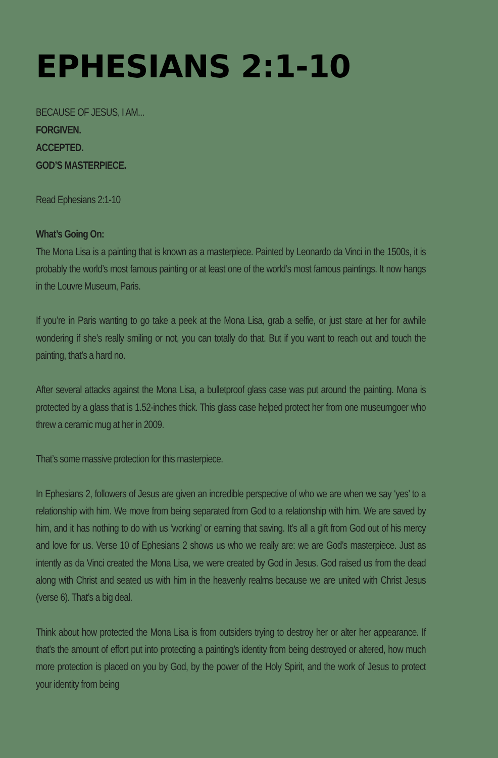EPHESIANS 2:1-10
BECAUSE OF JESUS, I AM...
FORGIVEN.
ACCEPTED.
GOD’S MASTERPIECE.
Read Ephesians 2:1-10
What’s Going On:
The Mona Lisa is a painting that is known as a masterpiece. Painted by Leonardo da Vinci in the 1500s, it is probably the world’s most famous painting or at least one of the world’s most famous paintings. It now hangs in the Louvre Museum, Paris.
If you’re in Paris wanting to go take a peek at the Mona Lisa, grab a selfie, or just stare at her for awhile wondering if she’s really smiling or not, you can totally do that. But if you want to reach out and touch the painting, that’s a hard no.
After several attacks against the Mona Lisa, a bulletproof glass case was put around the painting. Mona is protected by a glass that is 1.52-inches thick. This glass case helped protect her from one museumgoer who threw a ceramic mug at her in 2009.
That’s some massive protection for this masterpiece.
In Ephesians 2, followers of Jesus are given an incredible perspective of who we are when we say ‘yes’ to a relationship with him. We move from being separated from God to a relationship with him. We are saved by him, and it has nothing to do with us ‘working’ or earning that saving. It’s all a gift from God out of his mercy and love for us. Verse 10 of Ephesians 2 shows us who we really are: we are God’s masterpiece. Just as intently as da Vinci created the Mona Lisa, we were created by God in Jesus. God raised us from the dead along with Christ and seated us with him in the heavenly realms because we are united with Christ Jesus (verse 6). That’s a big deal.
Think about how protected the Mona Lisa is from outsiders trying to destroy her or alter her appearance. If that’s the amount of effort put into protecting a painting’s identity from being destroyed or altered, how much more protection is placed on you by God, by the power of the Holy Spirit, and the work of Jesus to protect your identity from being